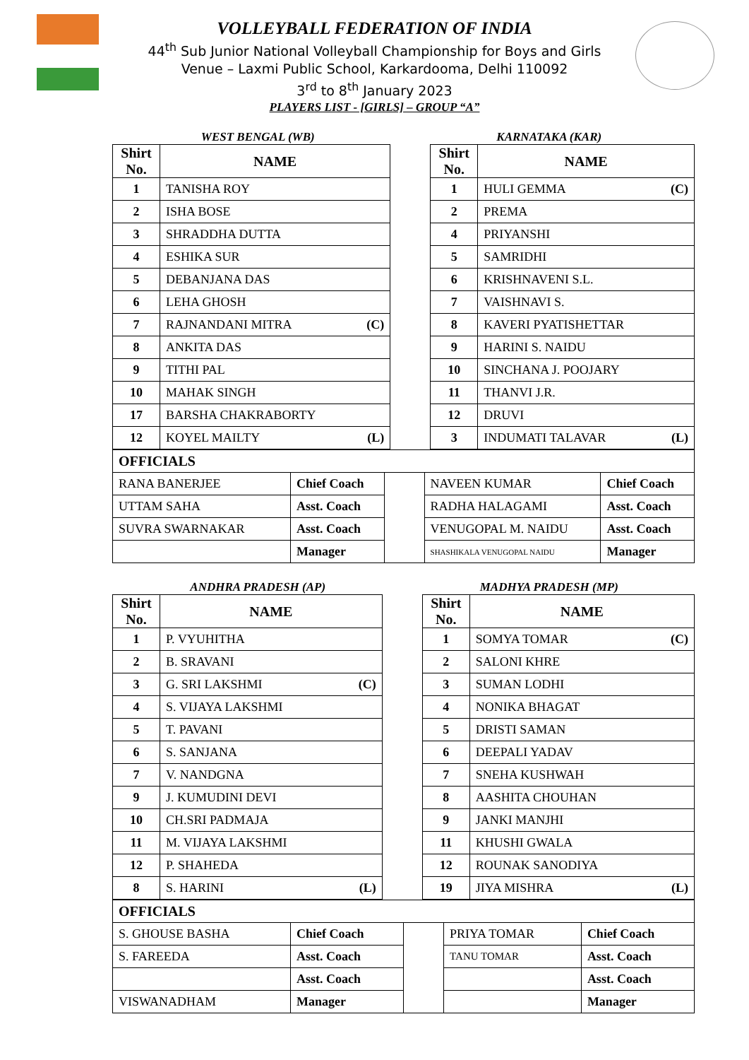VOLLEYBALL FEDERATION OF INDIA
44<sup>th</sup> Sub Junior National Volleyball Championship for Boys and Girls
Venue – Laxmi Public School, Karkardooma, Delhi 110092
3<sup>rd</sup> to 8<sup>th</sup> January 2023
PLAYERS LIST - [GIRLS] – GROUP “A”
WEST BENGAL (WB) KARNATAKA (KAR)
| Shirt No. | NAME | | Shirt No. | NAME |
| 1 | TANISHA ROY | | 1 | HULI GEMMA (C) |
| 2 | ISHA BOSE | | 2 | PREMA |
| 3 | SHRADDHA DUTTA | | 4 | PRIYANSHI |
| 4 | ESHIKA SUR | | 5 | SAMRIDHI |
| 5 | DEBANJANA DAS | | 6 | KRISHNAVENI S.L. |
| 6 | LEHA GHOSH | | 7 | VAISHNAVI S. |
| 7 | RAJNANDANI MITRA (C) | | 8 | KAVERI PYATISHETTAR |
| 8 | ANKITA DAS | | 9 | HARINI S. NAIDU |
| 9 | TITHI PAL | | 10 | SINCHANA J. POOJARY |
| 10 | MAHAK SINGH | | 11 | THANVI J.R. |
| 17 | BARSHA CHAKRABORTY | | 12 | DRUVI |
| 12 | KOYEL MAILTY (L) | | 3 | INDUMATI TALAVAR (L) |
| OFFICIALS | | | | |
| RANA BANERJEE | Chief Coach | | NAVEEN KUMAR | Chief Coach |
| UTTAM SAHA | Asst. Coach | | RADHA HALAGAMI | Asst. Coach |
| SUVRA SWARNAKAR | Asst. Coach | | VENUGOPAL M. NAIDU | Asst. Coach |
| | Manager | | SHASHIKALA VENUGOPAL NAIDU | Manager |
ANDHRA PRADESH (AP) MADHYA PRADESH (MP)
| Shirt No. | NAME | | Shirt No. | NAME |
| 1 | P. VYUHITHA | | 1 | SOMYA TOMAR (C) |
| 2 | B. SRAVANI | | 2 | SALONI KHRE |
| 3 | G. SRI LAKSHMI (C) | | 3 | SUMAN LODHI |
| 4 | S. VIJAYA LAKSHMI | | 4 | NONIKA BHAGAT |
| 5 | T. PAVANI | | 5 | DRISTI SAMAN |
| 6 | S. SANJANA | | 6 | DEEPALI YADAV |
| 7 | V. NANDGNA | | 7 | SNEHA KUSHWAH |
| 9 | J. KUMUDINI DEVI | | 8 | AASHITA CHOUHAN |
| 10 | CH.SRI PADMAJA | | 9 | JANKI MANJHI |
| 11 | M. VIJAYA LAKSHMI | | 11 | KHUSHI GWALA |
| 12 | P. SHAHEDA | | 12 | ROUNAK SANODIYA |
| 8 | S. HARINI (L) | | 19 | JIYA MISHRA (L) |
| OFFICIALS | | | | |
| S. GHOUSE BASHA | Chief Coach | | PRIYA TOMAR | Chief Coach |
| S. FAREEDA | Asst. Coach | | TANU TOMAR | Asst. Coach |
| | Asst. Coach | | | Asst. Coach |
| VISWANADHAM | Manager | | | Manager |